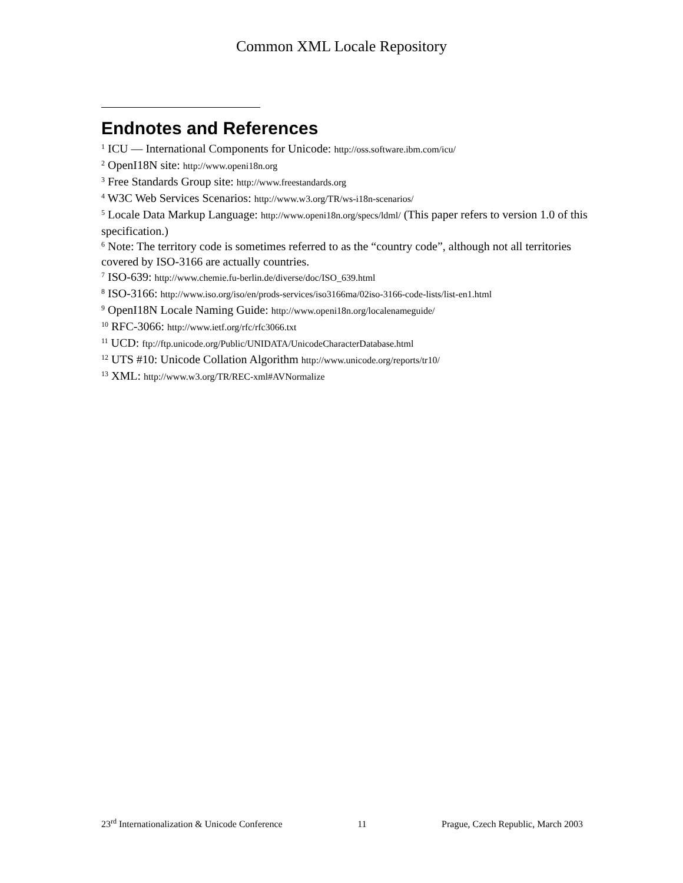Common XML Locale Repository
Endnotes and References
<sup>1</sup> ICU — International Components for Unicode: http://oss.software.ibm.com/icu/
<sup>2</sup> OpenI18N site: http://www.openi18n.org
<sup>3</sup> Free Standards Group site: http://www.freestandards.org
<sup>4</sup> W3C Web Services Scenarios: http://www.w3.org/TR/ws-i18n-scenarios/
<sup>5</sup> Locale Data Markup Language: http://www.openi18n.org/specs/ldml/ (This paper refers to version 1.0 of this specification.)
<sup>6</sup> Note: The territory code is sometimes referred to as the “country code”, although not all territories covered by ISO-3166 are actually countries.
<sup>7</sup> ISO-639: http://www.chemie.fu-berlin.de/diverse/doc/ISO_639.html
<sup>8</sup> ISO-3166: http://www.iso.org/iso/en/prods-services/iso3166ma/02iso-3166-code-lists/list-en1.html
<sup>9</sup> OpenI18N Locale Naming Guide: http://www.openi18n.org/localenameguide/
<sup>10</sup> RFC-3066: http://www.ietf.org/rfc/rfc3066.txt
<sup>11</sup> UCD: ftp://ftp.unicode.org/Public/UNIDATA/UnicodeCharacterDatabase.html
<sup>12</sup> UTS #10: Unicode Collation Algorithm http://www.unicode.org/reports/tr10/
<sup>13</sup> XML: http://www.w3.org/TR/REC-xml#AVNormalize
23<sup>rd</sup> Internationalization & Unicode Conference 11 Prague, Czech Republic, March 2003